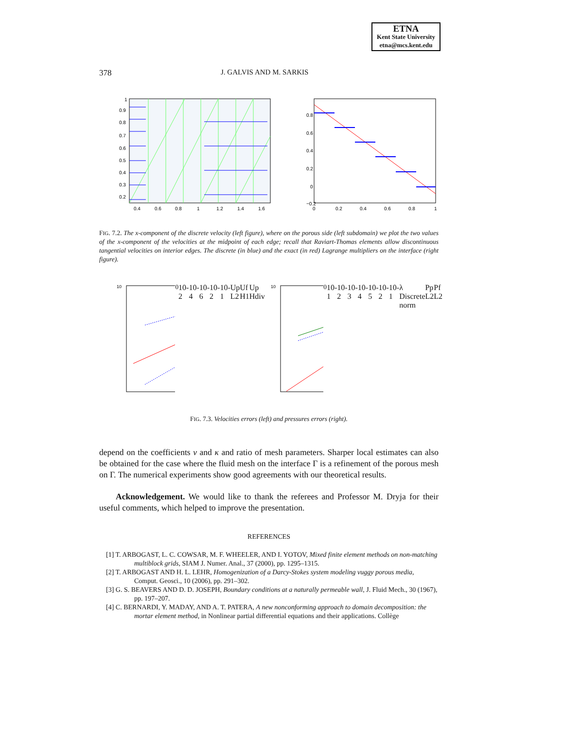ETNA
Kent State University
etna@mcs.kent.edu
378 J. GALVIS AND M. SARKIS
1
0.9
0.8
0.7
0.6
0.5
0.4
0.3
0.2
0.4
0.6
0.8
1
1.2
1.4
1.6
0.8
0.6
0.4
0.2
0
−0.2
0
0.2
0.4
0.6
0.8
1
FIG. 7.2. The x-component of the discrete velocity (left figure), where on the porous side (left subdomain) we plot the two values of the x-component of the velocities at the midpoint of each edge; recall that Raviart-Thomas elements allow discontinuous tangential velocities on interior edges. The discrete (in blue) and the exact (in red) Lagrange multipliers on the interface (right figure).
100
10-2
10-4
10-6
10-2
10-1
Up L2
Uf H1
Up Hdiv
100
10-1
10-2
10-3
10-4
10-5
10-2
10-1
λ Discrete norm
Pp L2
Pf L2
FIG. 7.3. Velocities errors (left) and pressures errors (right).
depend on the coefficients ν and κ and ratio of mesh parameters. Sharper local estimates can also be obtained for the case where the fluid mesh on the interface Γ is a refinement of the porous mesh on Γ. The numerical experiments show good agreements with our theoretical results.
Acknowledgement. We would like to thank the referees and Professor M. Dryja for their useful comments, which helped to improve the presentation.
REFERENCES
[1] T. ARBOGAST, L. C. COWSAR, M. F. WHEELER, AND I. YOTOV, Mixed finite element methods on non-matching multiblock grids, SIAM J. Numer. Anal., 37 (2000), pp. 1295–1315.
[2] T. ARBOGAST AND H. L. LEHR, Homogenization of a Darcy-Stokes system modeling vuggy porous media, Comput. Geosci., 10 (2006), pp. 291–302.
[3] G. S. BEAVERS AND D. D. JOSEPH, Boundary conditions at a naturally permeable wall, J. Fluid Mech., 30 (1967), pp. 197–207.
[4] C. BERNARDI, Y. MADAY, AND A. T. PATERA, A new nonconforming approach to domain decomposition: the mortar element method, in Nonlinear partial differential equations and their applications. Collège